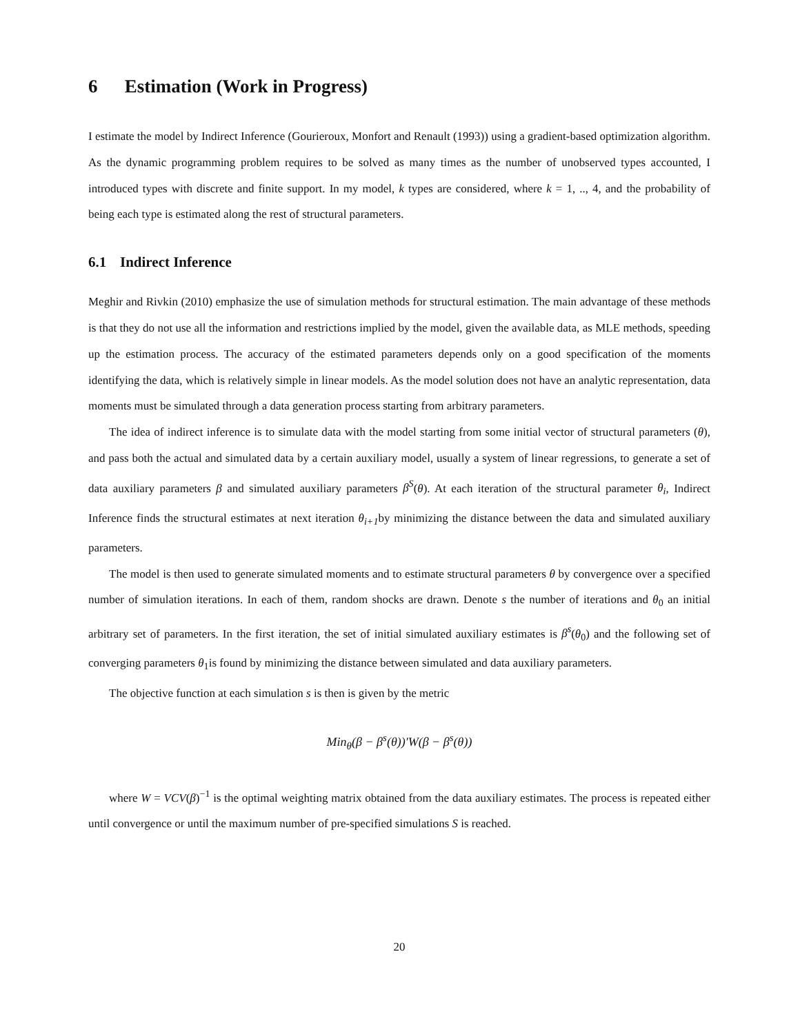6 Estimation (Work in Progress)
I estimate the model by Indirect Inference (Gourieroux, Monfort and Renault (1993)) using a gradient-based optimization algorithm. As the dynamic programming problem requires to be solved as many times as the number of unobserved types accounted, I introduced types with discrete and finite support. In my model, k types are considered, where k = 1, .., 4, and the probability of being each type is estimated along the rest of structural parameters.
6.1 Indirect Inference
Meghir and Rivkin (2010) emphasize the use of simulation methods for structural estimation. The main advantage of these methods is that they do not use all the information and restrictions implied by the model, given the available data, as MLE methods, speeding up the estimation process. The accuracy of the estimated parameters depends only on a good specification of the moments identifying the data, which is relatively simple in linear models. As the model solution does not have an analytic representation, data moments must be simulated through a data generation process starting from arbitrary parameters.
The idea of indirect inference is to simulate data with the model starting from some initial vector of structural parameters (θ), and pass both the actual and simulated data by a certain auxiliary model, usually a system of linear regressions, to generate a set of data auxiliary parameters β and simulated auxiliary parameters β<sup>S</sup>(θ). At each iteration of the structural parameter θ<sub>i</sub>, Indirect Inference finds the structural estimates at next iteration θ<sub>i+1</sub>by minimizing the distance between the data and simulated auxiliary parameters.
The model is then used to generate simulated moments and to estimate structural parameters θ by convergence over a specified number of simulation iterations. In each of them, random shocks are drawn. Denote s the number of iterations and θ<sub>0</sub> an initial arbitrary set of parameters. In the first iteration, the set of initial simulated auxiliary estimates is β<sup>s</sup>(θ<sub>0</sub>) and the following set of converging parameters θ<sub>1</sub>is found by minimizing the distance between simulated and data auxiliary parameters.
The objective function at each simulation s is then is given by the metric
Min<sub>θ</sub>(β − β<sup>s</sup>(θ))′W(β − β<sup>s</sup>(θ))
where W = VCV(β)<sup>−1</sup> is the optimal weighting matrix obtained from the data auxiliary estimates. The process is repeated either until convergence or until the maximum number of pre-specified simulations S is reached.
20